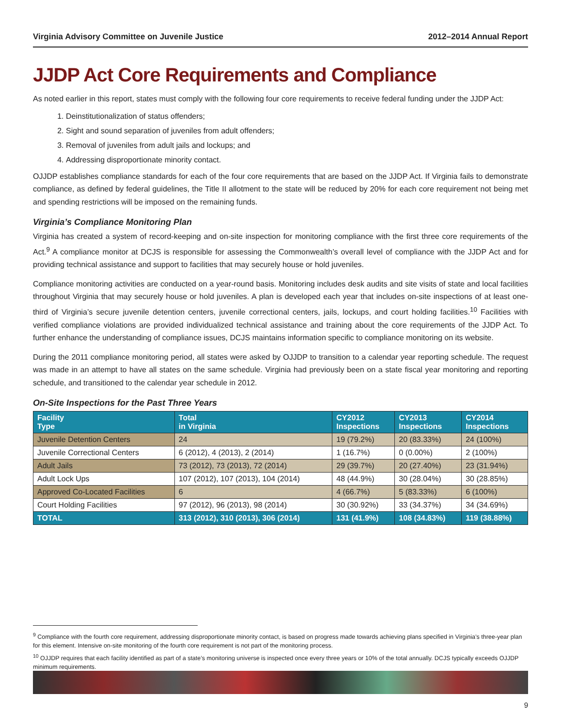Virginia Advisory Committee on Juvenile Justice 2012–2014 Annual Report
JJDP Act Core Requirements and Compliance
As noted earlier in this report, states must comply with the following four core requirements to receive federal funding under the JJDP Act:
1. Deinstitutionalization of status offenders;
2. Sight and sound separation of juveniles from adult offenders;
3. Removal of juveniles from adult jails and lockups; and
4. Addressing disproportionate minority contact.
OJJDP establishes compliance standards for each of the four core requirements that are based on the JJDP Act. If Virginia fails to demonstrate compliance, as defined by federal guidelines, the Title II allotment to the state will be reduced by 20% for each core requirement not being met and spending restrictions will be imposed on the remaining funds.
Virginia’s Compliance Monitoring Plan
Virginia has created a system of record-keeping and on-site inspection for monitoring compliance with the first three core requirements of the Act.<sup>9</sup> A compliance monitor at DCJS is responsible for assessing the Commonwealth’s overall level of compliance with the JJDP Act and for providing technical assistance and support to facilities that may securely house or hold juveniles.
Compliance monitoring activities are conducted on a year-round basis. Monitoring includes desk audits and site visits of state and local facilities throughout Virginia that may securely house or hold juveniles. A plan is developed each year that includes on-site inspections of at least one-third of Virginia’s secure juvenile detention centers, juvenile correctional centers, jails, lockups, and court holding facilities.<sup>10</sup> Facilities with verified compliance violations are provided individualized technical assistance and training about the core requirements of the JJDP Act. To further enhance the understanding of compliance issues, DCJS maintains information specific to compliance monitoring on its website.
During the 2011 compliance monitoring period, all states were asked by OJJDP to transition to a calendar year reporting schedule. The request was made in an attempt to have all states on the same schedule. Virginia had previously been on a state fiscal year monitoring and reporting schedule, and transitioned to the calendar year schedule in 2012.
On-Site Inspections for the Past Three Years
| Facility Type | Total in Virginia | CY2012 Inspections | CY2013 Inspections | CY2014 Inspections |
| --- | --- | --- | --- | --- |
| Juvenile Detention Centers | 24 | 19 (79.2%) | 20 (83.33%) | 24 (100%) |
| Juvenile Correctional Centers | 6 (2012), 4 (2013), 2 (2014) | 1 (16.7%) | 0 (0.00%) | 2 (100%) |
| Adult Jails | 73 (2012), 73 (2013), 72 (2014) | 29 (39.7%) | 20 (27.40%) | 23 (31.94%) |
| Adult Lock Ups | 107 (2012), 107 (2013), 104 (2014) | 48 (44.9%) | 30 (28.04%) | 30 (28.85%) |
| Approved Co-Located Facilities | 6 | 4 (66.7%) | 5 (83.33%) | 6 (100%) |
| Court Holding Facilities | 97 (2012), 96 (2013), 98 (2014) | 30 (30.92%) | 33 (34.37%) | 34 (34.69%) |
| TOTAL | 313 (2012), 310 (2013), 306 (2014) | 131 (41.9%) | 108 (34.83%) | 119 (38.88%) |
<sup>9</sup> Compliance with the fourth core requirement, addressing disproportionate minority contact, is based on progress made towards achieving plans specified in Virginia’s three-year plan for this element. Intensive on-site monitoring of the fourth core requirement is not part of the monitoring process.
<sup>10</sup> OJJDP requires that each facility identified as part of a state’s monitoring universe is inspected once every three years or 10% of the total annually. DCJS typically exceeds OJJDP minimum requirements.
9